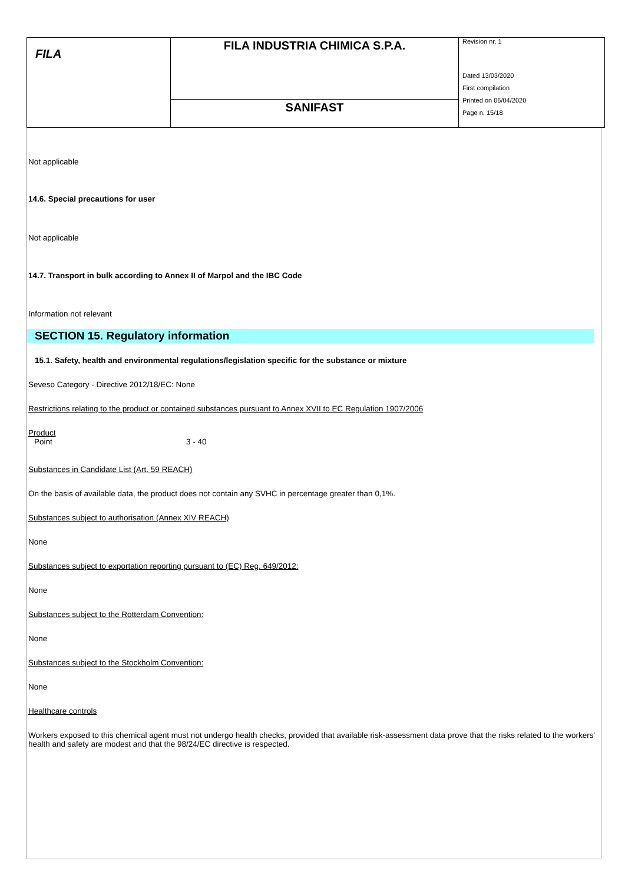| FILA | FILA INDUSTRIA CHIMICA S.P.A. | Revision nr. 1 Dated 13/03/2020 First compilation Printed on 06/04/2020 Page n. 15/18 |
| | SANIFAST | |
Not applicable
14.6. Special precautions for user
Not applicable
14.7. Transport in bulk according to Annex II of Marpol and the IBC Code
Information not relevant
SECTION 15. Regulatory information
15.1. Safety, health and environmental regulations/legislation specific for the substance or mixture
Seveso Category - Directive 2012/18/EC: None
Restrictions relating to the product or contained substances pursuant to Annex XVII to EC Regulation 1907/2006
Product
Point 3 - 40
Substances in Candidate List (Art. 59 REACH)
On the basis of available data, the product does not contain any SVHC in percentage greater than 0,1%.
Substances subject to authorisation (Annex XIV REACH)
None
Substances subject to exportation reporting pursuant to (EC) Reg. 649/2012:
None
Substances subject to the Rotterdam Convention:
None
Substances subject to the Stockholm Convention:
None
Healthcare controls
Workers exposed to this chemical agent must not undergo health checks, provided that available risk-assessment data prove that the risks related to the workers' health and safety are modest and that the 98/24/EC directive is respected.